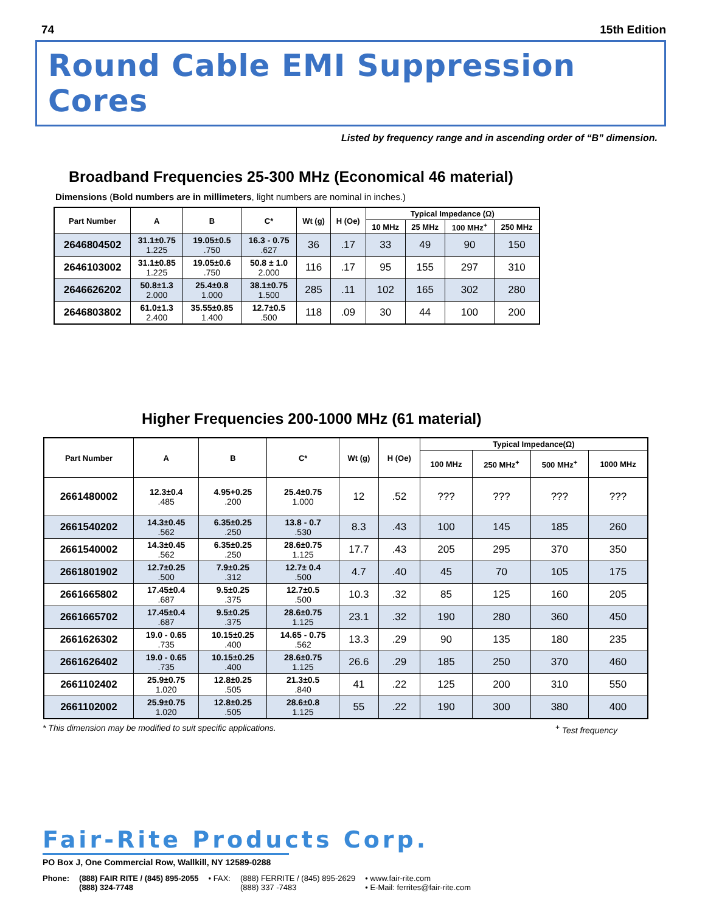74 15th Edition
Round Cable EMI Suppression Cores
Listed by frequency range and in ascending order of “B” dimension.
Broadband Frequencies 25-300 MHz (Economical 46 material)
Dimensions (Bold numbers are in millimeters, light numbers are nominal in inches.)
| Part Number | A | B | C* | Wt (g) | H (Oe) | Typical Impedance (Ω) | | | |
| --- | --- | --- | --- | --- | --- | --- | --- | --- | --- |
| | | | | | | 10 MHz | 25 MHz | 100 MHz<sup>+</sup> | 250 MHz |
| 2646804502 | 31.1±0.75 1.225 | 19.05±0.5 .750 | 16.3 - 0.75 .627 | 36 | .17 | 33 | 49 | 90 | 150 |
| 2646103002 | 31.1±0.85 1.225 | 19.05±0.6 .750 | 50.8 ± 1.0 2.000 | 116 | .17 | 95 | 155 | 297 | 310 |
| 2646626202 | 50.8±1.3 2.000 | 25.4±0.8 1.000 | 38.1±0.75 1.500 | 285 | .11 | 102 | 165 | 302 | 280 |
| 2646803802 | 61.0±1.3 2.400 | 35.55±0.85 1.400 | 12.7±0.5 .500 | 118 | .09 | 30 | 44 | 100 | 200 |
Higher Frequencies 200-1000 MHz (61 material)
| Part Number | A | B | C* | Wt (g) | H (Oe) | Typical Impedance(Ω) | | | |
| --- | --- | --- | --- | --- | --- | --- | --- | --- | --- |
| | | | | | | 100 MHz | 250 MHz<sup>+</sup> | 500 MHz<sup>+</sup> | 1000 MHz |
| 2661480002 | 12.3±0.4 .485 | 4.95+0.25 .200 | 25.4±0.75 1.000 | 12 | .52 | ??? | ??? | ??? | ??? |
| 2661540202 | 14.3±0.45 .562 | 6.35±0.25 .250 | 13.8 - 0.7 .530 | 8.3 | .43 | 100 | 145 | 185 | 260 |
| 2661540002 | 14.3±0.45 .562 | 6.35±0.25 .250 | 28.6±0.75 1.125 | 17.7 | .43 | 205 | 295 | 370 | 350 |
| 2661801902 | 12.7±0.25 .500 | 7.9±0.25 .312 | 12.7± 0.4 .500 | 4.7 | .40 | 45 | 70 | 105 | 175 |
| 2661665802 | 17.45±0.4 .687 | 9.5±0.25 .375 | 12.7±0.5 .500 | 10.3 | .32 | 85 | 125 | 160 | 205 |
| 2661665702 | 17.45±0.4 .687 | 9.5±0.25 .375 | 28.6±0.75 1.125 | 23.1 | .32 | 190 | 280 | 360 | 450 |
| 2661626302 | 19.0 - 0.65 .735 | 10.15±0.25 .400 | 14.65 - 0.75 .562 | 13.3 | .29 | 90 | 135 | 180 | 235 |
| 2661626402 | 19.0 - 0.65 .735 | 10.15±0.25 .400 | 28.6±0.75 1.125 | 26.6 | .29 | 185 | 250 | 370 | 460 |
| 2661102402 | 25.9±0.75 1.020 | 12.8±0.25 .505 | 21.3±0.5 .840 | 41 | .22 | 125 | 200 | 310 | 550 |
| 2661102002 | 25.9±0.75 1.020 | 12.8±0.25 .505 | 28.6±0.8 1.125 | 55 | .22 | 190 | 300 | 380 | 400 |
* This dimension may be modified to suit specific applications.<sup>+</sup> Test frequency
Fair-Rite Products Corp. PO Box J, One Commercial Row, Wallkill, NY 12589-0288
Phone: (888) FAIR RITE / (845) 895-2055
(888) 324-7748 • FAX: (888) FERRITE / (845) 895-2629
(888) 337 -7483 • www.fair-rite.com
• E-Mail: ferrites@fair-rite.com